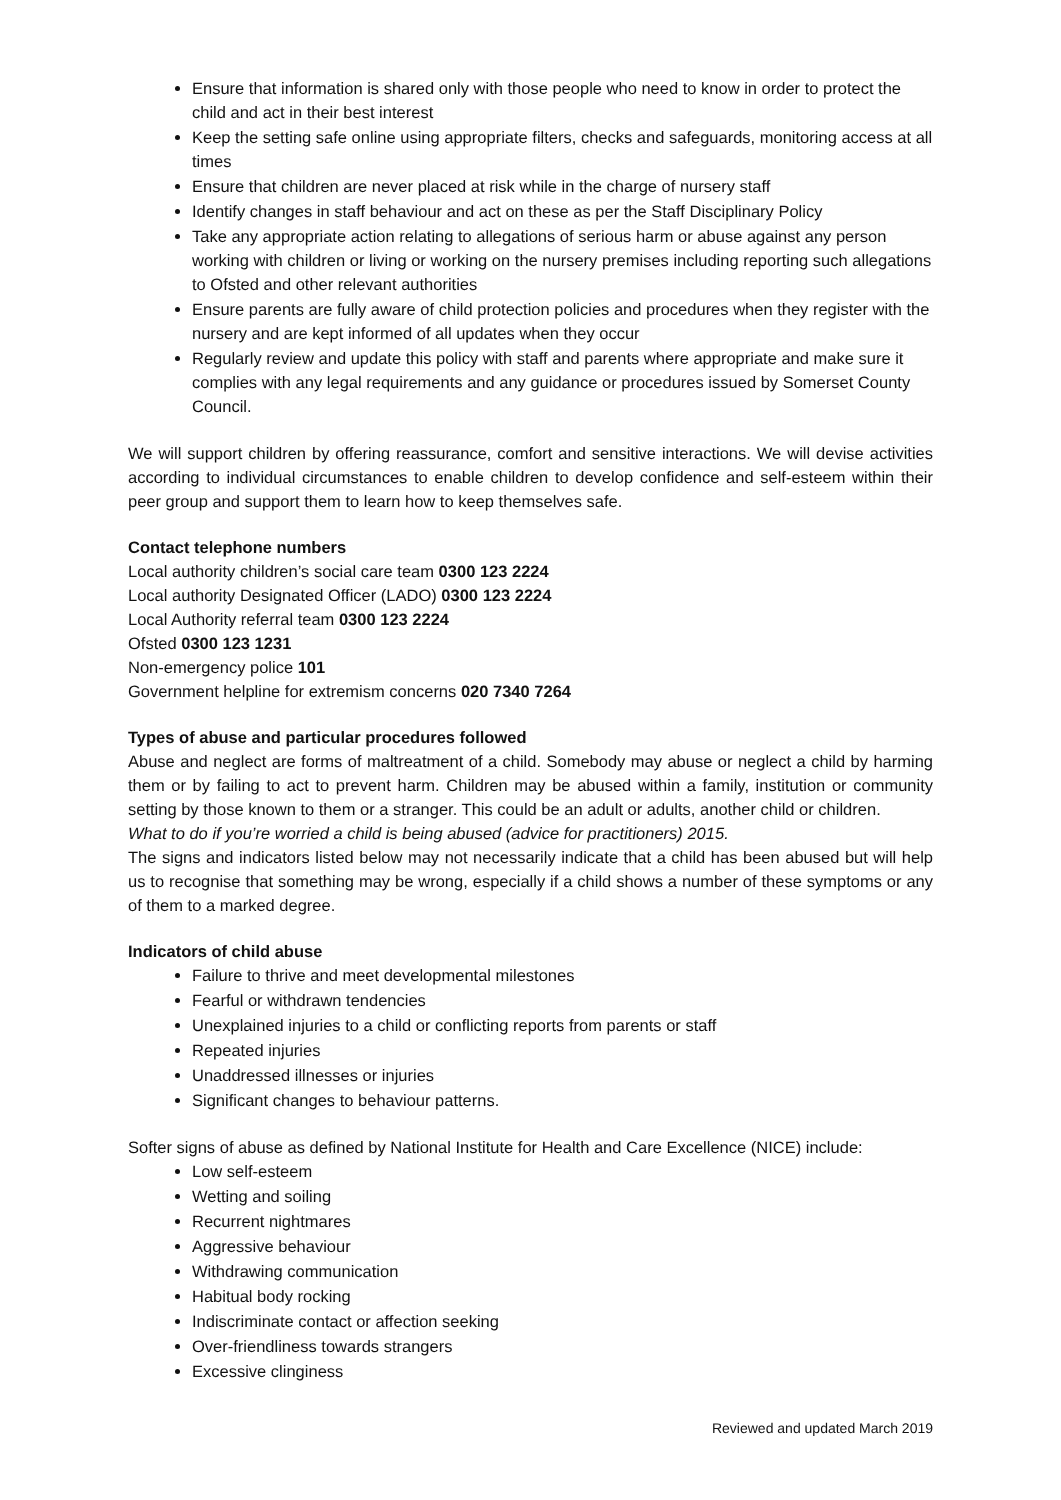Ensure that information is shared only with those people who need to know in order to protect the child and act in their best interest
Keep the setting safe online using appropriate filters, checks and safeguards, monitoring access at all times
Ensure that children are never placed at risk while in the charge of nursery staff
Identify changes in staff behaviour and act on these as per the Staff Disciplinary Policy
Take any appropriate action relating to allegations of serious harm or abuse against any person working with children or living or working on the nursery premises including reporting such allegations to Ofsted and other relevant authorities
Ensure parents are fully aware of child protection policies and procedures when they register with the nursery and are kept informed of all updates when they occur
Regularly review and update this policy with staff and parents where appropriate and make sure it complies with any legal requirements and any guidance or procedures issued by Somerset County Council.
We will support children by offering reassurance, comfort and sensitive interactions. We will devise activities according to individual circumstances to enable children to develop confidence and self-esteem within their peer group and support them to learn how to keep themselves safe.
Contact telephone numbers
Local authority children’s social care team 0300 123 2224
Local authority Designated Officer (LADO) 0300 123 2224
Local Authority referral team 0300 123 2224
Ofsted 0300 123 1231
Non-emergency police 101
Government helpline for extremism concerns 020 7340 7264
Types of abuse and particular procedures followed
Abuse and neglect are forms of maltreatment of a child. Somebody may abuse or neglect a child by harming them or by failing to act to prevent harm. Children may be abused within a family, institution or community setting by those known to them or a stranger. This could be an adult or adults, another child or children.
What to do if you’re worried a child is being abused (advice for practitioners) 2015.
The signs and indicators listed below may not necessarily indicate that a child has been abused but will help us to recognise that something may be wrong, especially if a child shows a number of these symptoms or any of them to a marked degree.
Indicators of child abuse
Failure to thrive and meet developmental milestones
Fearful or withdrawn tendencies
Unexplained injuries to a child or conflicting reports from parents or staff
Repeated injuries
Unaddressed illnesses or injuries
Significant changes to behaviour patterns.
Softer signs of abuse as defined by National Institute for Health and Care Excellence (NICE) include:
Low self-esteem
Wetting and soiling
Recurrent nightmares
Aggressive behaviour
Withdrawing communication
Habitual body rocking
Indiscriminate contact or affection seeking
Over-friendliness towards strangers
Excessive clinginess
Reviewed and updated March 2019